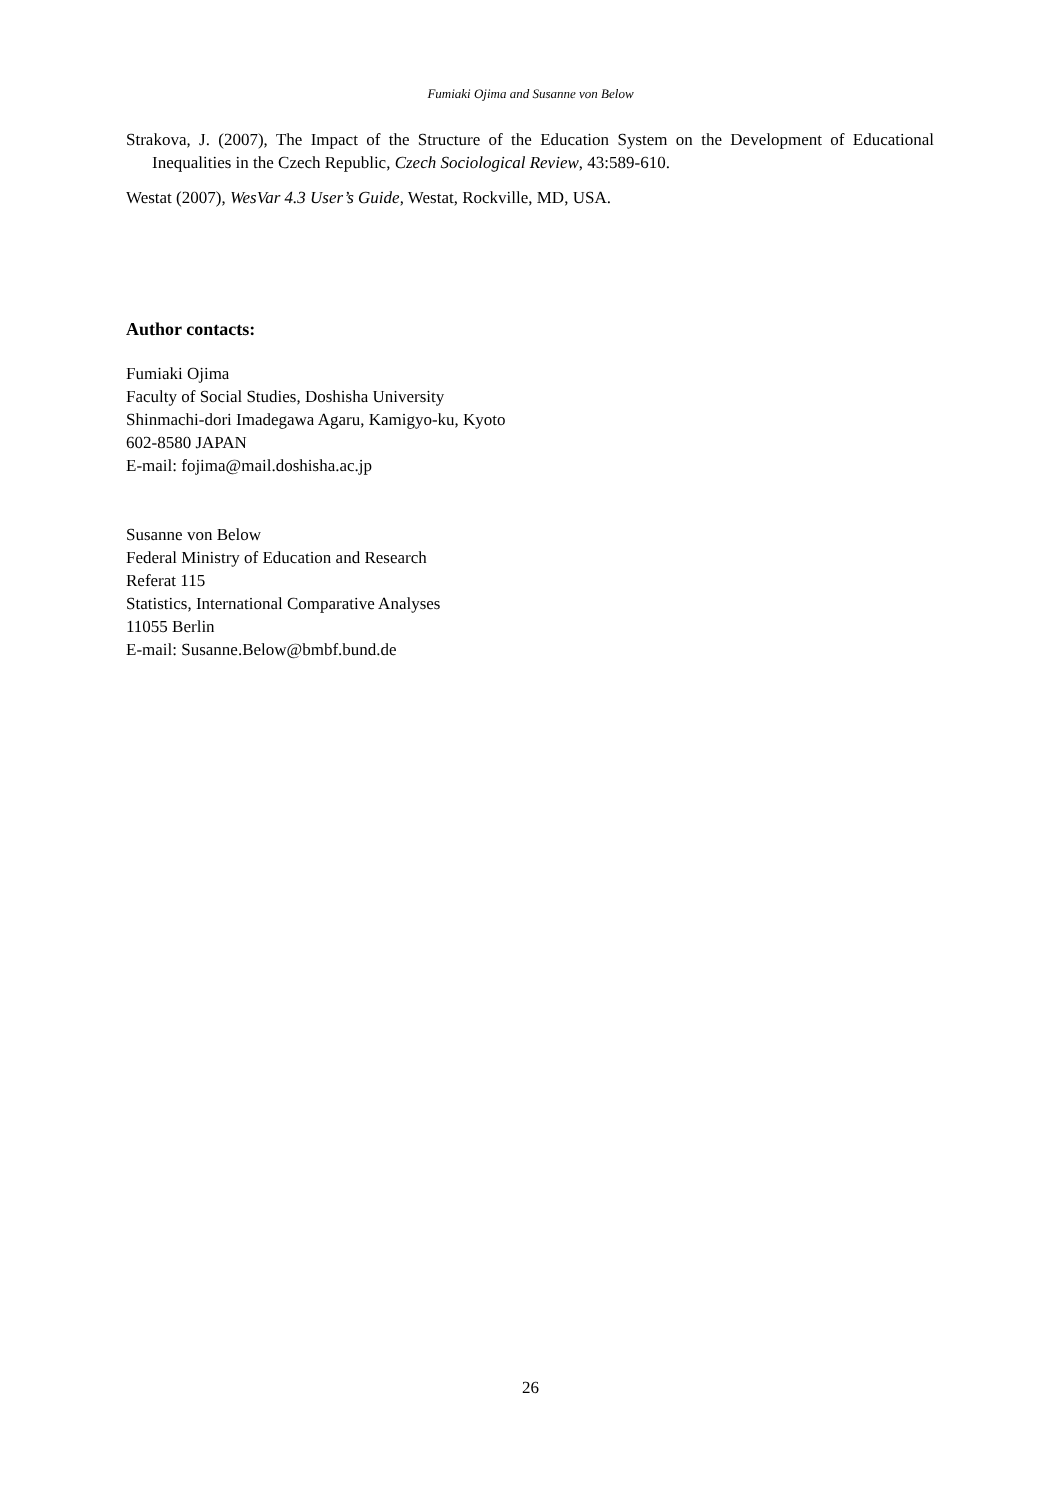Fumiaki Ojima and Susanne von Below
Strakova, J. (2007), The Impact of the Structure of the Education System on the Development of Educational Inequalities in the Czech Republic, Czech Sociological Review, 43:589-610.
Westat (2007), WesVar 4.3 User’s Guide, Westat, Rockville, MD, USA.
Author contacts:
Fumiaki Ojima
Faculty of Social Studies, Doshisha University
Shinmachi-dori Imadegawa Agaru, Kamigyo-ku, Kyoto
602-8580 JAPAN
E-mail: fojima@mail.doshisha.ac.jp
Susanne von Below
Federal Ministry of Education and Research
Referat 115
Statistics, International Comparative Analyses
11055 Berlin
E-mail: Susanne.Below@bmbf.bund.de
26